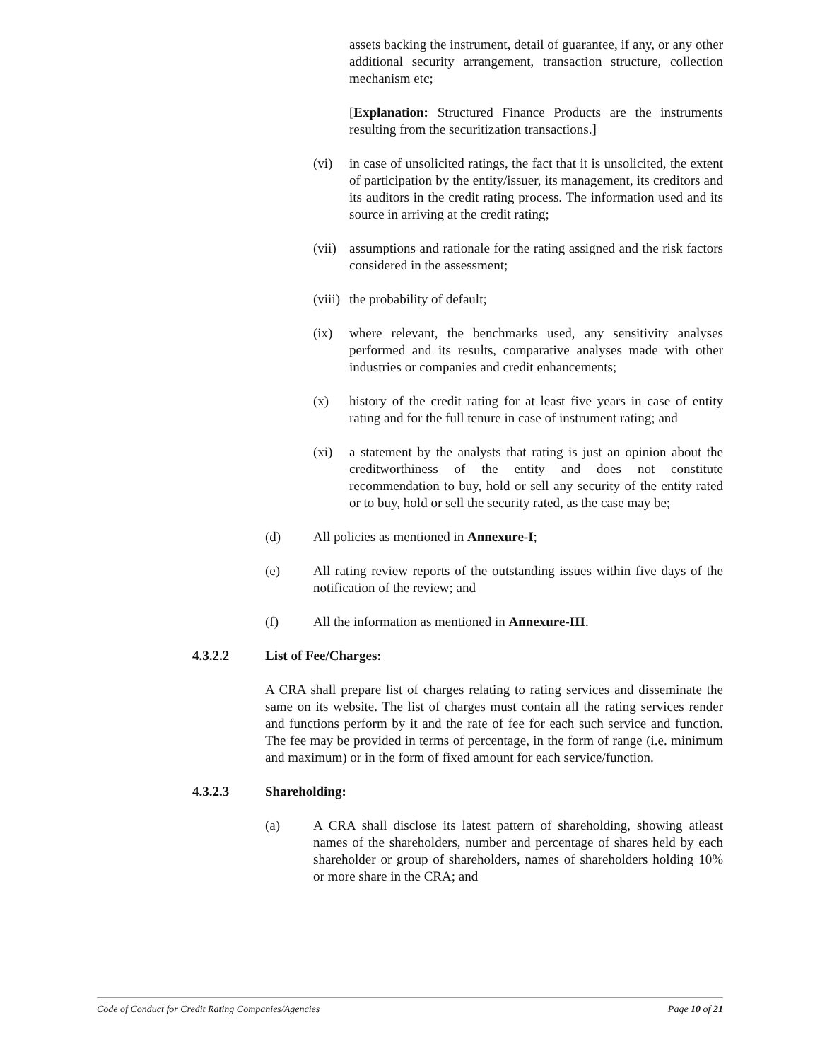assets backing the instrument, detail of guarantee, if any, or any other additional security arrangement, transaction structure, collection mechanism etc;
[Explanation: Structured Finance Products are the instruments resulting from the securitization transactions.]
(vi) in case of unsolicited ratings, the fact that it is unsolicited, the extent of participation by the entity/issuer, its management, its creditors and its auditors in the credit rating process. The information used and its source in arriving at the credit rating;
(vii)
assumptions and rationale for the rating assigned and the risk factors considered in the assessment;
(viii)
the probability of default;
(ix) where relevant, the benchmarks used, any sensitivity analyses performed and its results, comparative analyses made with other industries or companies and credit enhancements;
(x) history of the credit rating for at least five years in case of entity rating and for the full tenure in case of instrument rating; and
(xi) a statement by the analysts that rating is just an opinion about the creditworthiness of the entity and does not constitute recommendation to buy, hold or sell any security of the entity rated or to buy, hold or sell the security rated, as the case may be;
(d) All policies as mentioned in Annexure-I;
(e) All rating review reports of the outstanding issues within five days of the notification of the review; and
(f) All the information as mentioned in Annexure-III.
4.3.2.2 List of Fee/Charges:
A CRA shall prepare list of charges relating to rating services and disseminate the same on its website. The list of charges must contain all the rating services render and functions perform by it and the rate of fee for each such service and function. The fee may be provided in terms of percentage, in the form of range (i.e. minimum and maximum) or in the form of fixed amount for each service/function.
4.3.2.3 Shareholding:
(a) A CRA shall disclose its latest pattern of shareholding, showing atleast names of the shareholders, number and percentage of shares held by each shareholder or group of shareholders, names of shareholders holding 10% or more share in the CRA; and
Code of Conduct for Credit Rating Companies/Agencies Page 10 of 21